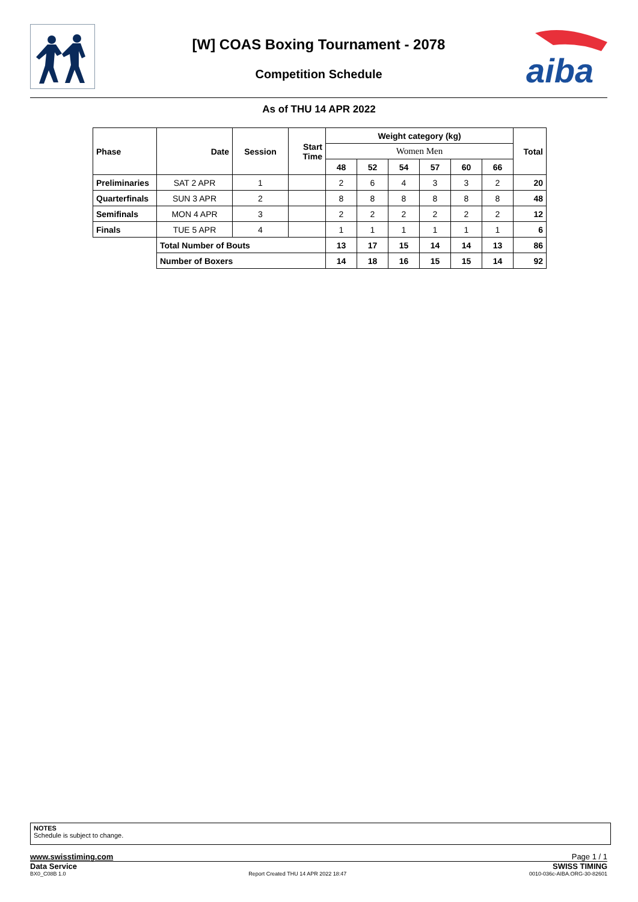aiba
[W] COAS Boxing Tournament - 2078
Competition Schedule
As of THU 14 APR 2022
| Phase | Date | Session | Start Time | Weight category (kg) | | | | | | Total |
| --- | --- | --- | --- | --- | --- | --- | --- | --- | --- | --- |
| | | | | Women Men | | | | | | |
| | | | | 48 | 52 | 54 | 57 | 60 | 66 | |
| Preliminaries | SAT 2 APR | 1 | | 2 | 6 | 4 | 3 | 3 | 2 | 20 |
| Quarterfinals | SUN 3 APR | 2 | | 8 | 8 | 8 | 8 | 8 | 8 | 48 |
| Semifinals | MON 4 APR | 3 | | 2 | 2 | 2 | 2 | 2 | 2 | 12 |
| Finals | TUE 5 APR | 4 | | 1 | 1 | 1 | 1 | 1 | 1 | 6 |
| | Total Number of Bouts | | | 13 | 17 | 15 | 14 | 14 | 13 | 86 |
| | Number of Boxers | | | 14 | 18 | 16 | 15 | 15 | 14 | 92 |
NOTES
Schedule is subject to change.
www.swisstiming.com Page 1 / 1
Data Service SWISS TIMING
BX0_C08B 1.0 Report Created THU 14 APR 2022 18:47 0010-036c-AIBA.ORG-30-82601